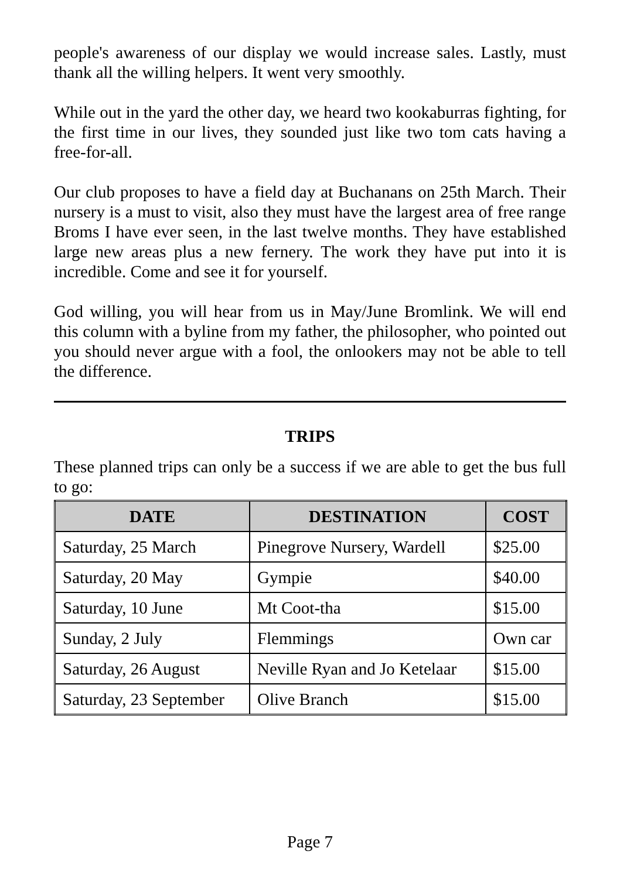people's awareness of our display we would increase sales. Lastly, must thank all the willing helpers. It went very smoothly.
While out in the yard the other day, we heard two kookaburras fighting, for the first time in our lives, they sounded just like two tom cats having a free-for-all.
Our club proposes to have a field day at Buchanans on 25th March. Their nursery is a must to visit, also they must have the largest area of free range Broms I have ever seen, in the last twelve months. They have established large new areas plus a new fernery. The work they have put into it is incredible. Come and see it for yourself.
God willing, you will hear from us in May/June Bromlink. We will end this column with a byline from my father, the philosopher, who pointed out you should never argue with a fool, the onlookers may not be able to tell the difference.
TRIPS
These planned trips can only be a success if we are able to get the bus full to go:
| DATE | DESTINATION | COST |
| --- | --- | --- |
| Saturday, 25 March | Pinegrove Nursery, Wardell | $25.00 |
| Saturday, 20 May | Gympie | $40.00 |
| Saturday, 10 June | Mt Coot-tha | $15.00 |
| Sunday, 2 July | Flemmings | Own car |
| Saturday, 26 August | Neville Ryan and Jo Ketelaar | $15.00 |
| Saturday, 23 September | Olive Branch | $15.00 |
Page 7